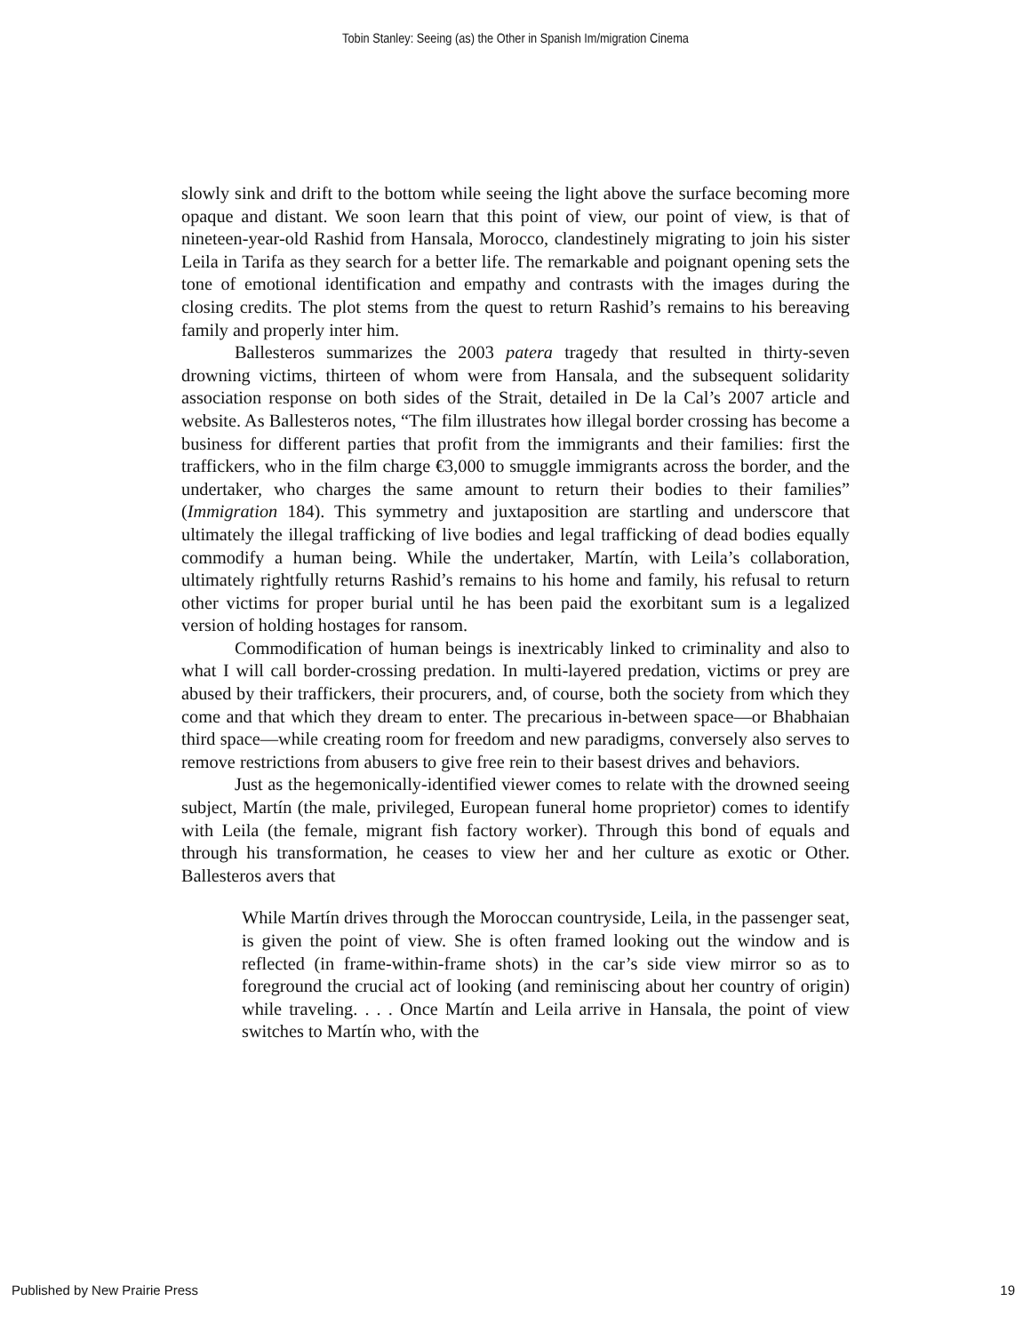Tobin Stanley: Seeing (as) the Other in Spanish Im/migration Cinema
slowly sink and drift to the bottom while seeing the light above the surface becoming more opaque and distant. We soon learn that this point of view, our point of view, is that of nineteen-year-old Rashid from Hansala, Morocco, clandestinely migrating to join his sister Leila in Tarifa as they search for a better life. The remarkable and poignant opening sets the tone of emotional identification and empathy and contrasts with the images during the closing credits. The plot stems from the quest to return Rashid’s remains to his bereaving family and properly inter him.
Ballesteros summarizes the 2003 patera tragedy that resulted in thirty-seven drowning victims, thirteen of whom were from Hansala, and the subsequent solidarity association response on both sides of the Strait, detailed in De la Cal’s 2007 article and website. As Ballesteros notes, “The film illustrates how illegal border crossing has become a business for different parties that profit from the immigrants and their families: first the traffickers, who in the film charge €3,000 to smuggle immigrants across the border, and the undertaker, who charges the same amount to return their bodies to their families” (Immigration 184). This symmetry and juxtaposition are startling and underscore that ultimately the illegal trafficking of live bodies and legal trafficking of dead bodies equally commodify a human being. While the undertaker, Martín, with Leila’s collaboration, ultimately rightfully returns Rashid’s remains to his home and family, his refusal to return other victims for proper burial until he has been paid the exorbitant sum is a legalized version of holding hostages for ransom.
Commodification of human beings is inextricably linked to criminality and also to what I will call border-crossing predation. In multi-layered predation, victims or prey are abused by their traffickers, their procurers, and, of course, both the society from which they come and that which they dream to enter. The precarious in-between space—or Bhabhaian third space—while creating room for freedom and new paradigms, conversely also serves to remove restrictions from abusers to give free rein to their basest drives and behaviors.
Just as the hegemonically-identified viewer comes to relate with the drowned seeing subject, Martín (the male, privileged, European funeral home proprietor) comes to identify with Leila (the female, migrant fish factory worker). Through this bond of equals and through his transformation, he ceases to view her and her culture as exotic or Other. Ballesteros avers that
While Martín drives through the Moroccan countryside, Leila, in the passenger seat, is given the point of view. She is often framed looking out the window and is reflected (in frame-within-frame shots) in the car’s side view mirror so as to foreground the crucial act of looking (and reminiscing about her country of origin) while traveling. . . . Once Martín and Leila arrive in Hansala, the point of view switches to Martín who, with the
Published by New Prairie Press 19